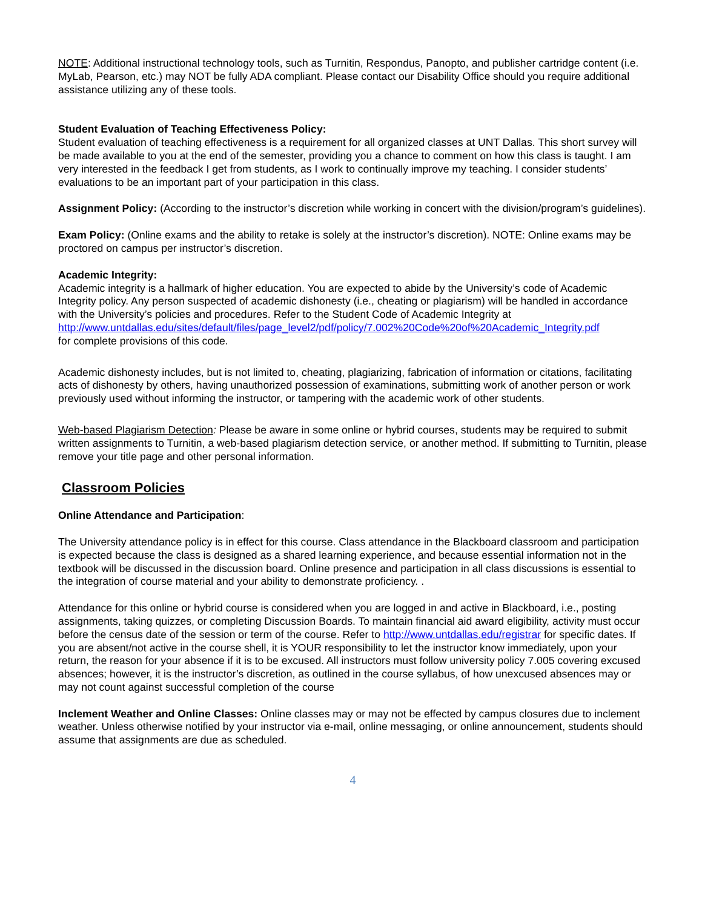NOTE: Additional instructional technology tools, such as Turnitin, Respondus, Panopto, and publisher cartridge content (i.e. MyLab, Pearson, etc.) may NOT be fully ADA compliant. Please contact our Disability Office should you require additional assistance utilizing any of these tools.
Student Evaluation of Teaching Effectiveness Policy:
Student evaluation of teaching effectiveness is a requirement for all organized classes at UNT Dallas. This short survey will be made available to you at the end of the semester, providing you a chance to comment on how this class is taught. I am very interested in the feedback I get from students, as I work to continually improve my teaching. I consider students’ evaluations to be an important part of your participation in this class.
Assignment Policy: (According to the instructor’s discretion while working in concert with the division/program’s guidelines).
Exam Policy: (Online exams and the ability to retake is solely at the instructor’s discretion). NOTE: Online exams may be proctored on campus per instructor’s discretion.
Academic Integrity:
Academic integrity is a hallmark of higher education. You are expected to abide by the University’s code of Academic Integrity policy. Any person suspected of academic dishonesty (i.e., cheating or plagiarism) will be handled in accordance with the University’s policies and procedures. Refer to the Student Code of Academic Integrity at
http://www.untdallas.edu/sites/default/files/page_level2/pdf/policy/7.002%20Code%20of%20Academic_Integrity.pdf
for complete provisions of this code.
Academic dishonesty includes, but is not limited to, cheating, plagiarizing, fabrication of information or citations, facilitating acts of dishonesty by others, having unauthorized possession of examinations, submitting work of another person or work previously used without informing the instructor, or tampering with the academic work of other students.
Web-based Plagiarism Detection: Please be aware in some online or hybrid courses, students may be required to submit written assignments to Turnitin, a web-based plagiarism detection service, or another method. If submitting to Turnitin, please remove your title page and other personal information.
Classroom Policies
Online Attendance and Participation:
The University attendance policy is in effect for this course. Class attendance in the Blackboard classroom and participation is expected because the class is designed as a shared learning experience, and because essential information not in the textbook will be discussed in the discussion board. Online presence and participation in all class discussions is essential to the integration of course material and your ability to demonstrate proficiency. .
Attendance for this online or hybrid course is considered when you are logged in and active in Blackboard, i.e., posting assignments, taking quizzes, or completing Discussion Boards. To maintain financial aid award eligibility, activity must occur before the census date of the session or term of the course. Refer to http://www.untdallas.edu/registrar for specific dates. If you are absent/not active in the course shell, it is YOUR responsibility to let the instructor know immediately, upon your return, the reason for your absence if it is to be excused. All instructors must follow university policy 7.005 covering excused absences; however, it is the instructor’s discretion, as outlined in the course syllabus, of how unexcused absences may or may not count against successful completion of the course
Inclement Weather and Online Classes: Online classes may or may not be effected by campus closures due to inclement weather. Unless otherwise notified by your instructor via e-mail, online messaging, or online announcement, students should assume that assignments are due as scheduled.
4